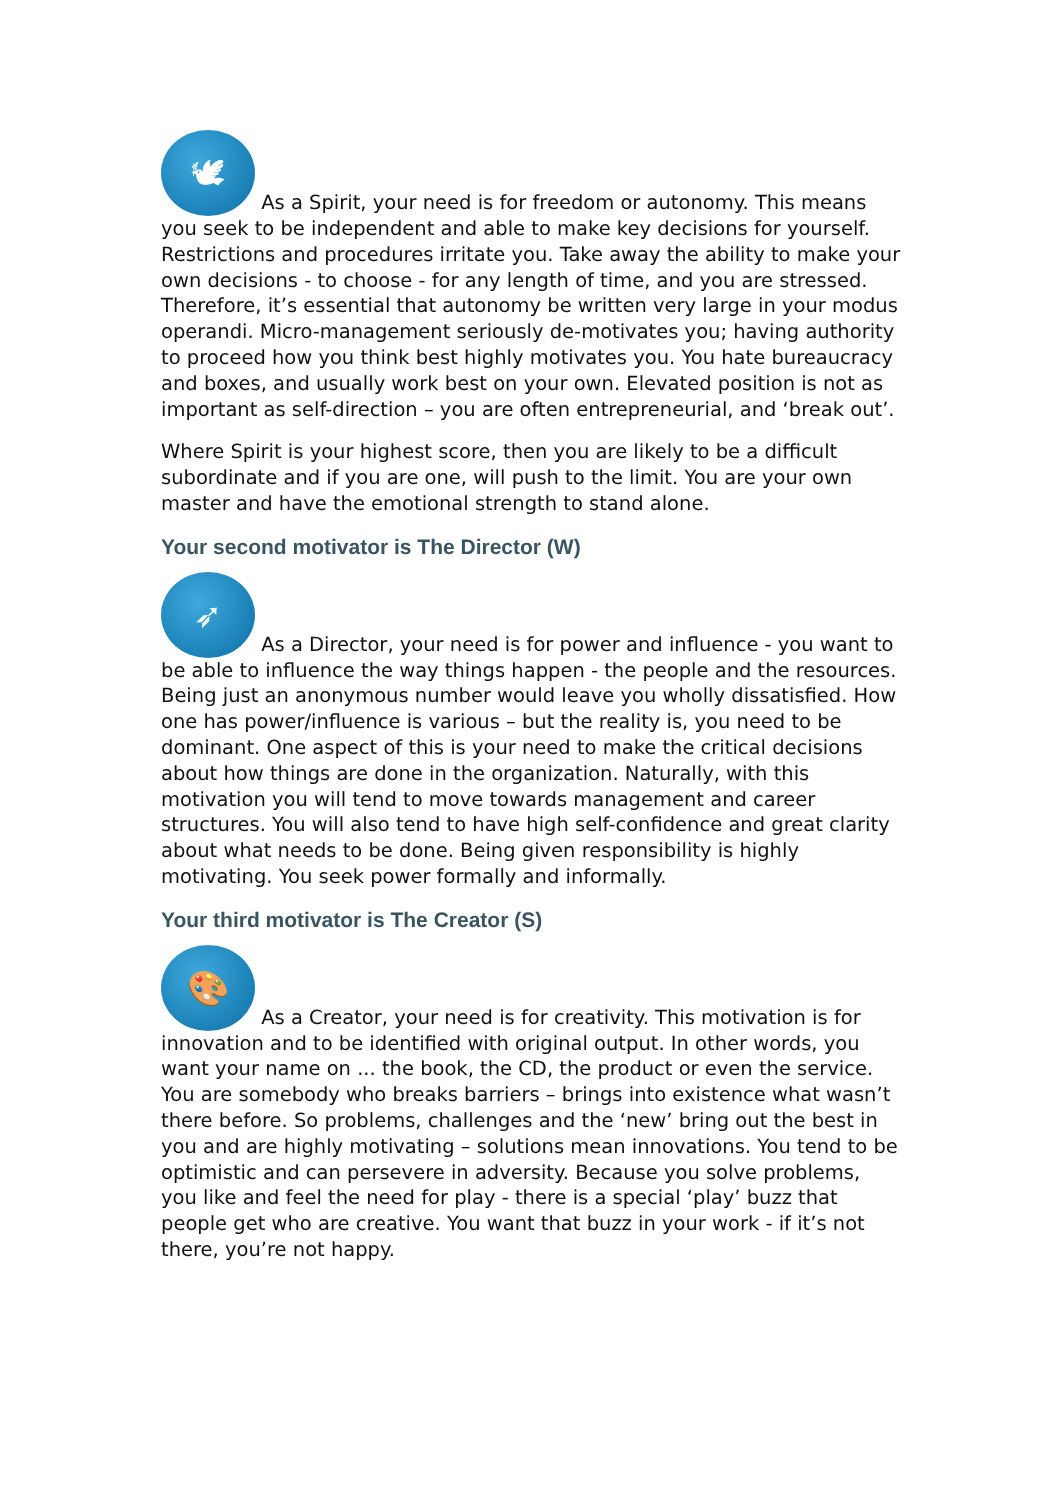🕊 As a Spirit, your need is for freedom or autonomy. This means you seek to be independent and able to make key decisions for yourself. Restrictions and procedures irritate you. Take away the ability to make your own decisions - to choose - for any length of time, and you are stressed. Therefore, it’s essential that autonomy be written very large in your modus operandi. Micro-management seriously de-motivates you; having authority to proceed how you think best highly motivates you. You hate bureaucracy and boxes, and usually work best on your own. Elevated position is not as important as self-direction – you are often entrepreneurial, and ‘break out’.
Where Spirit is your highest score, then you are likely to be a difficult subordinate and if you are one, will push to the limit. You are your own master and have the emotional strength to stand alone.
Your second motivator is The Director (W)
➶ As a Director, your need is for power and influence - you want to be able to influence the way things happen - the people and the resources. Being just an anonymous number would leave you wholly dissatisfied. How one has power/influence is various – but the reality is, you need to be dominant. One aspect of this is your need to make the critical decisions about how things are done in the organization. Naturally, with this motivation you will tend to move towards management and career structures. You will also tend to have high self-confidence and great clarity about what needs to be done. Being given responsibility is highly motivating. You seek power formally and informally.
Your third motivator is The Creator (S)
🎨 As a Creator, your need is for creativity. This motivation is for innovation and to be identified with original output. In other words, you want your name on ... the book, the CD, the product or even the service. You are somebody who breaks barriers – brings into existence what wasn’t there before. So problems, challenges and the ‘new’ bring out the best in you and are highly motivating – solutions mean innovations. You tend to be optimistic and can persevere in adversity. Because you solve problems, you like and feel the need for play - there is a special ‘play’ buzz that people get who are creative. You want that buzz in your work - if it’s not there, you’re not happy.